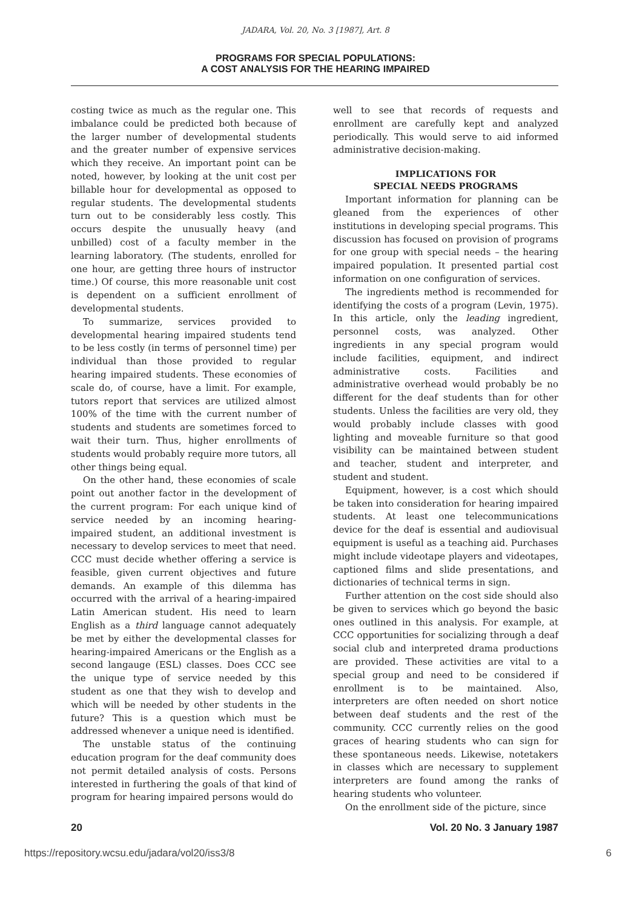JADARA, Vol. 20, No. 3 [1987], Art. 8
PROGRAMS FOR SPECIAL POPULATIONS:
A COST ANALYSIS FOR THE HEARING IMPAIRED
costing twice as much as the regular one. This imbalance could be predicted both because of the larger number of developmental students and the greater number of expensive services which they receive. An important point can be noted, however, by looking at the unit cost per billable hour for developmental as opposed to regular students. The developmental students turn out to be considerably less costly. This occurs despite the unusually heavy (and unbilled) cost of a faculty member in the learning laboratory. (The students, enrolled for one hour, are getting three hours of instructor time.) Of course, this more reasonable unit cost is dependent on a sufficient enrollment of developmental students.
To summarize, services provided to developmental hearing impaired students tend to be less costly (in terms of personnel time) per individual than those provided to regular hearing impaired students. These economies of scale do, of course, have a limit. For example, tutors report that services are utilized almost 100% of the time with the current number of students and students are sometimes forced to wait their turn. Thus, higher enrollments of students would probably require more tutors, all other things being equal.
On the other hand, these economies of scale point out another factor in the development of the current program: For each unique kind of service needed by an incoming hearing-impaired student, an additional investment is necessary to develop services to meet that need. CCC must decide whether offering a service is feasible, given current objectives and future demands. An example of this dilemma has occurred with the arrival of a hearing-impaired Latin American student. His need to learn English as a third language cannot adequately be met by either the developmental classes for hearing-impaired Americans or the English as a second langauge (ESL) classes. Does CCC see the unique type of service needed by this student as one that they wish to develop and which will be needed by other students in the future? This is a question which must be addressed whenever a unique need is identified.
The unstable status of the continuing education program for the deaf community does not permit detailed analysis of costs. Persons interested in furthering the goals of that kind of program for hearing impaired persons would do
well to see that records of requests and enrollment are carefully kept and analyzed periodically. This would serve to aid informed administrative decision-making.
IMPLICATIONS FOR
SPECIAL NEEDS PROGRAMS
Important information for planning can be gleaned from the experiences of other institutions in developing special programs. This discussion has focused on provision of programs for one group with special needs – the hearing impaired population. It presented partial cost information on one configuration of services.
The ingredients method is recommended for identifying the costs of a program (Levin, 1975). In this article, only the leading ingredient, personnel costs, was analyzed. Other ingredients in any special program would include facilities, equipment, and indirect administrative costs. Facilities and administrative overhead would probably be no different for the deaf students than for other students. Unless the facilities are very old, they would probably include classes with good lighting and moveable furniture so that good visibility can be maintained between student and teacher, student and interpreter, and student and student.
Equipment, however, is a cost which should be taken into consideration for hearing impaired students. At least one telecommunications device for the deaf is essential and audiovisual equipment is useful as a teaching aid. Purchases might include videotape players and videotapes, captioned films and slide presentations, and dictionaries of technical terms in sign.
Further attention on the cost side should also be given to services which go beyond the basic ones outlined in this analysis. For example, at CCC opportunities for socializing through a deaf social club and interpreted drama productions are provided. These activities are vital to a special group and need to be considered if enrollment is to be maintained. Also, interpreters are often needed on short notice between deaf students and the rest of the community. CCC currently relies on the good graces of hearing students who can sign for these spontaneous needs. Likewise, notetakers in classes which are necessary to supplement interpreters are found among the ranks of hearing students who volunteer.
On the enrollment side of the picture, since
20 Vol. 20 No. 3 January 1987
https://repository.wcsu.edu/jadara/vol20/iss3/8 6